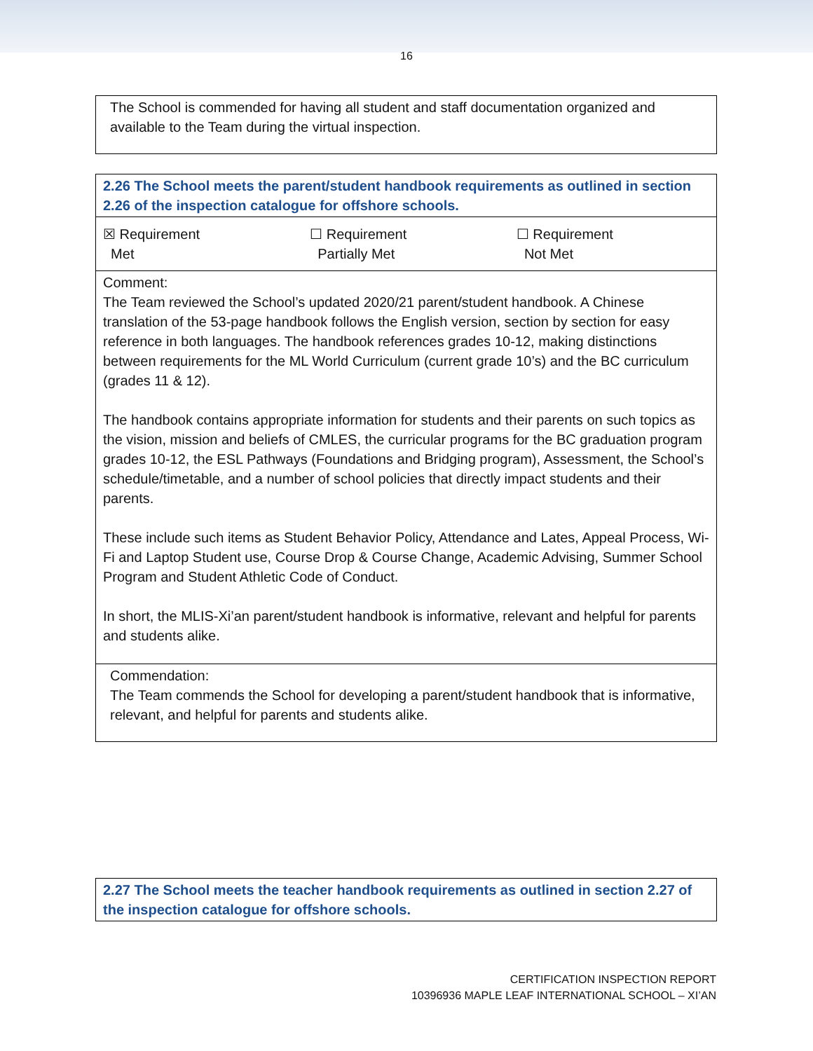16
| The School is commended for having all student and staff documentation organized and available to the Team during the virtual inspection. |
| 2.26 The School meets the parent/student handbook requirements as outlined in section 2.26 of the inspection catalogue for offshore schools. | | |
| ☒ Requirement Met | ☐ Requirement Partially Met | ☐ Requirement Not Met |
| Comment: The Team reviewed the School’s updated 2020/21 parent/student handbook. A Chinese translation of the 53-page handbook follows the English version, section by section for easy reference in both languages. The handbook references grades 10-12, making distinctions between requirements for the ML World Curriculum (current grade 10’s) and the BC curriculum (grades 11 & 12). The handbook contains appropriate information for students and their parents on such topics as the vision, mission and beliefs of CMLES, the curricular programs for the BC graduation program grades 10-12, the ESL Pathways (Foundations and Bridging program), Assessment, the School’s schedule/timetable, and a number of school policies that directly impact students and their parents. These include such items as Student Behavior Policy, Attendance and Lates, Appeal Process, Wi-Fi and Laptop Student use, Course Drop & Course Change, Academic Advising, Summer School Program and Student Athletic Code of Conduct. In short, the MLIS-Xi’an parent/student handbook is informative, relevant and helpful for parents and students alike. | | |
| Commendation: The Team commends the School for developing a parent/student handbook that is informative, relevant, and helpful for parents and students alike. | | |
| 2.27 The School meets the teacher handbook requirements as outlined in section 2.27 of the inspection catalogue for offshore schools. |
CERTIFICATION INSPECTION REPORT
10396936 MAPLE LEAF INTERNATIONAL SCHOOL – XI’AN